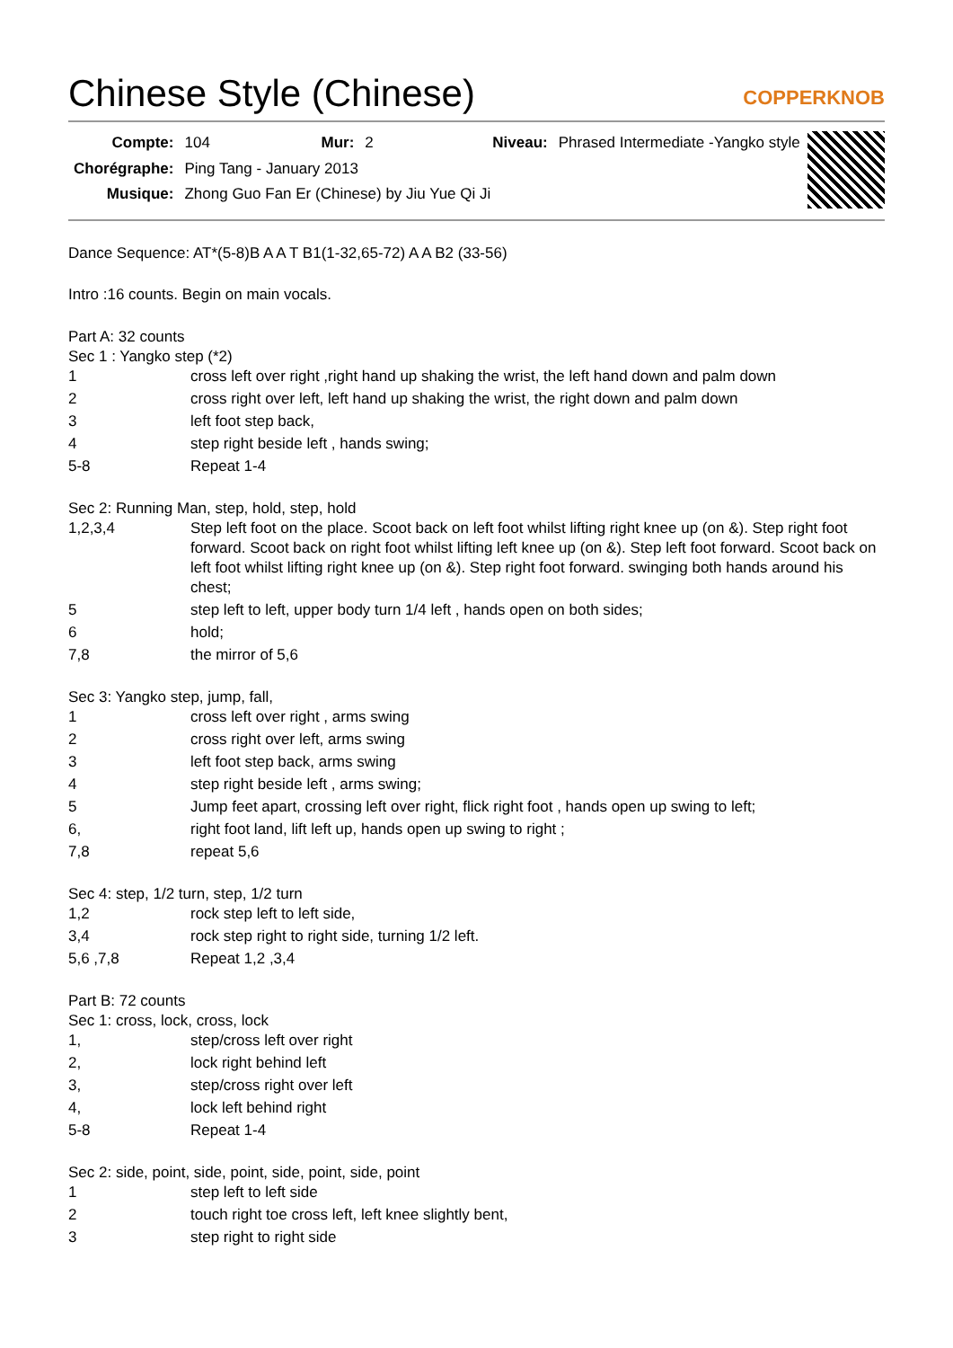Chinese Style (Chinese)
COPPERKNOB
| Compte: | 104 | Mur: | 2 | Niveau: | Phrased Intermediate -Yangko style |
| Chorégraphe: | Ping Tang - January 2013 | | | | |
| Musique: | Zhong Guo Fan Er (Chinese) by Jiu Yue Qi Ji | | | | |
Dance Sequence: AT*(5-8)B A A T B1(1-32,65-72) A A B2 (33-56)
Intro :16 counts. Begin on main vocals.
Part A: 32 counts
Sec 1 : Yangko step (*2)
| 1 | cross left over right ,right hand up shaking the wrist, the left hand down and palm down |
| 2 | cross right over left, left hand up shaking the wrist, the right down and palm down |
| 3 | left foot step back, |
| 4 | step right beside left , hands swing; |
| 5-8 | Repeat 1-4 |
Sec 2: Running Man, step, hold, step, hold
| 1,2,3,4 | Step left foot on the place. Scoot back on left foot whilst lifting right knee up (on &). Step right foot forward. Scoot back on right foot whilst lifting left knee up (on &). Step left foot forward. Scoot back on left foot whilst lifting right knee up (on &). Step right foot forward. swinging both hands around his chest; |
| 5 | step left to left, upper body turn 1/4 left , hands open on both sides; |
| 6 | hold; |
| 7,8 | the mirror of 5,6 |
Sec 3: Yangko step, jump, fall,
| 1 | cross left over right , arms swing |
| 2 | cross right over left, arms swing |
| 3 | left foot step back, arms swing |
| 4 | step right beside left , arms swing; |
| 5 | Jump feet apart, crossing left over right, flick right foot , hands open up swing to left; |
| 6, | right foot land, lift left up, hands open up swing to right ; |
| 7,8 | repeat 5,6 |
Sec 4: step, 1/2 turn, step, 1/2 turn
| 1,2 | rock step left to left side, |
| 3,4 | rock step right to right side, turning 1/2 left. |
| 5,6 ,7,8 | Repeat 1,2 ,3,4 |
Part B: 72 counts
Sec 1: cross, lock, cross, lock
| 1, | step/cross left over right |
| 2, | lock right behind left |
| 3, | step/cross right over left |
| 4, | lock left behind right |
| 5-8 | Repeat 1-4 |
Sec 2: side, point, side, point, side, point, side, point
| 1 | step left to left side |
| 2 | touch right toe cross left, left knee slightly bent, |
| 3 | step right to right side |